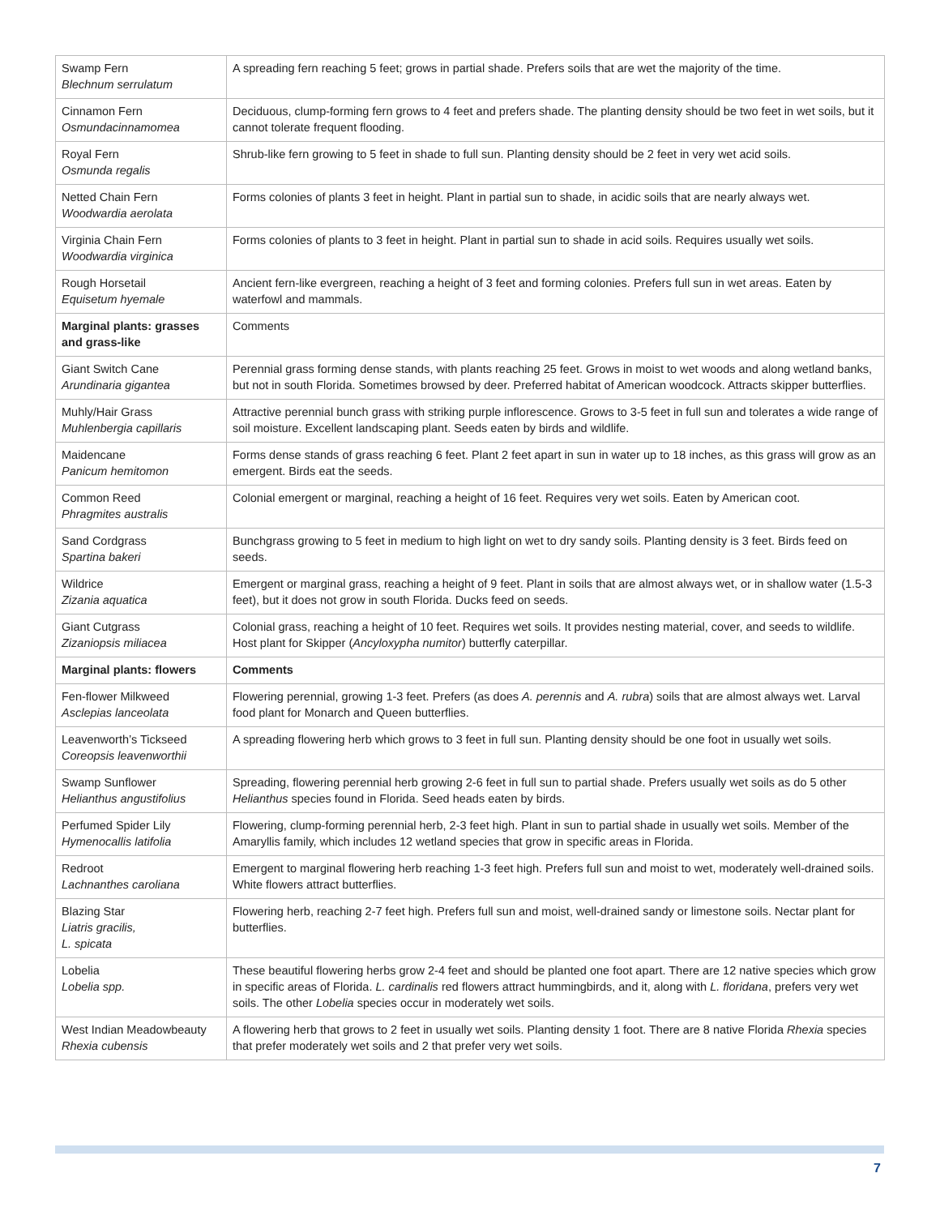| Swamp Fern Blechnum serrulatum | A spreading fern reaching 5 feet; grows in partial shade. Prefers soils that are wet the majority of the time. |
| Cinnamon Fern Osmundacinnamomea | Deciduous, clump-forming fern grows to 4 feet and prefers shade. The planting density should be two feet in wet soils, but it cannot tolerate frequent flooding. |
| Royal Fern Osmunda regalis | Shrub-like fern growing to 5 feet in shade to full sun. Planting density should be 2 feet in very wet acid soils. |
| Netted Chain Fern Woodwardia aerolata | Forms colonies of plants 3 feet in height. Plant in partial sun to shade, in acidic soils that are nearly always wet. |
| Virginia Chain Fern Woodwardia virginica | Forms colonies of plants to 3 feet in height. Plant in partial sun to shade in acid soils. Requires usually wet soils. |
| Rough Horsetail Equisetum hyemale | Ancient fern-like evergreen, reaching a height of 3 feet and forming colonies. Prefers full sun in wet areas. Eaten by waterfowl and mammals. |
| Marginal plants: grasses and grass-like | Comments |
| Giant Switch Cane Arundinaria gigantea | Perennial grass forming dense stands, with plants reaching 25 feet. Grows in moist to wet woods and along wetland banks, but not in south Florida. Sometimes browsed by deer. Preferred habitat of American woodcock. Attracts skipper butterflies. |
| Muhly/Hair Grass Muhlenbergia capillaris | Attractive perennial bunch grass with striking purple inflorescence. Grows to 3-5 feet in full sun and tolerates a wide range of soil moisture. Excellent landscaping plant. Seeds eaten by birds and wildlife. |
| Maidencane Panicum hemitomon | Forms dense stands of grass reaching 6 feet. Plant 2 feet apart in sun in water up to 18 inches, as this grass will grow as an emergent. Birds eat the seeds. |
| Common Reed Phragmites australis | Colonial emergent or marginal, reaching a height of 16 feet. Requires very wet soils. Eaten by American coot. |
| Sand Cordgrass Spartina bakeri | Bunchgrass growing to 5 feet in medium to high light on wet to dry sandy soils. Planting density is 3 feet. Birds feed on seeds. |
| Wildrice Zizania aquatica | Emergent or marginal grass, reaching a height of 9 feet. Plant in soils that are almost always wet, or in shallow water (1.5-3 feet), but it does not grow in south Florida. Ducks feed on seeds. |
| Giant Cutgrass Zizaniopsis miliacea | Colonial grass, reaching a height of 10 feet. Requires wet soils. It provides nesting material, cover, and seeds to wildlife. Host plant for Skipper ( Ancyloxypha numitor ) butterfly caterpillar. |
| Marginal plants: flowers | Comments |
| Fen-flower Milkweed Asclepias lanceolata | Flowering perennial, growing 1-3 feet. Prefers (as does A. perennis and A. rubra ) soils that are almost always wet. Larval food plant for Monarch and Queen butterflies. |
| Leavenworth’s Tickseed Coreopsis leavenworthii | A spreading flowering herb which grows to 3 feet in full sun. Planting density should be one foot in usually wet soils. |
| Swamp Sunflower Helianthus angustifolius | Spreading, flowering perennial herb growing 2-6 feet in full sun to partial shade. Prefers usually wet soils as do 5 other Helianthus species found in Florida. Seed heads eaten by birds. |
| Perfumed Spider Lily Hymenocallis latifolia | Flowering, clump-forming perennial herb, 2-3 feet high. Plant in sun to partial shade in usually wet soils. Member of the Amaryllis family, which includes 12 wetland species that grow in specific areas in Florida. |
| Redroot Lachnanthes caroliana | Emergent to marginal flowering herb reaching 1-3 feet high. Prefers full sun and moist to wet, moderately well-drained soils. White flowers attract butterflies. |
| Blazing Star Liatris gracilis, L. spicata | Flowering herb, reaching 2-7 feet high. Prefers full sun and moist, well-drained sandy or limestone soils. Nectar plant for butterflies. |
| Lobelia Lobelia spp. | These beautiful flowering herbs grow 2-4 feet and should be planted one foot apart. There are 12 native species which grow in specific areas of Florida. L. cardinalis red flowers attract hummingbirds, and it, along with L. floridana , prefers very wet soils. The other Lobelia species occur in moderately wet soils. |
| West Indian Meadowbeauty Rhexia cubensis | A flowering herb that grows to 2 feet in usually wet soils. Planting density 1 foot. There are 8 native Florida Rhexia species that prefer moderately wet soils and 2 that prefer very wet soils. |
7